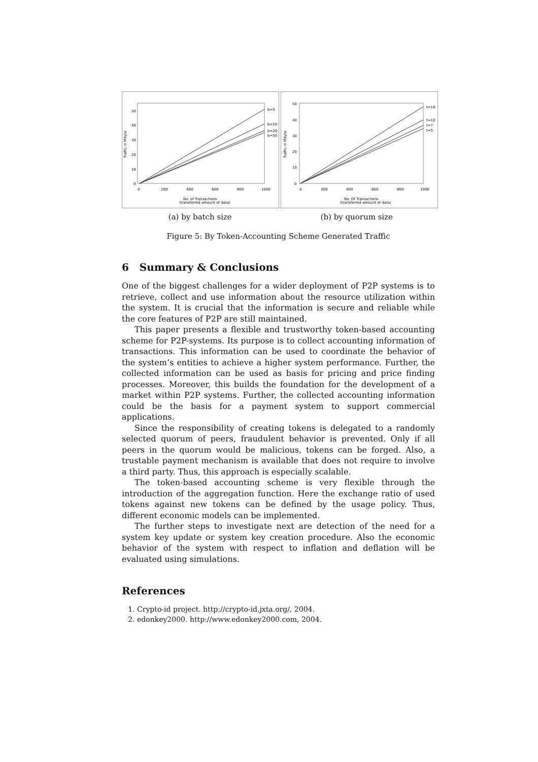50
40
30
20
10
0
Traffic in MByte
b=5
b=10
b=20
b=50
0
200
400
600
800
1000
No. of Transactions
(transferred amount of data)
50
40
30
20
10
0
Traffic in MByte
t=18
t=10
t=7
t=5
0
200
400
600
800
1000
No. Of Transactions
(transferred amount of data)
(a) by batch size (b) by quorum size
Figure 5: By Token-Accounting Scheme Generated Traffic
6 Summary & Conclusions
One of the biggest challenges for a wider deployment of P2P systems is to retrieve, collect and use information about the resource utilization within the system. It is crucial that the information is secure and reliable while the core features of P2P are still maintained.
This paper presents a flexible and trustworthy token-based accounting scheme for P2P-systems. Its purpose is to collect accounting information of transactions. This information can be used to coordinate the behavior of the system’s entities to achieve a higher system performance. Further, the collected information can be used as basis for pricing and price finding processes. Moreover, this builds the foundation for the development of a market within P2P systems. Further, the collected accounting information could be the basis for a payment system to support commercial applications.
Since the responsibility of creating tokens is delegated to a randomly selected quorum of peers, fraudulent behavior is prevented. Only if all peers in the quorum would be malicious, tokens can be forged. Also, a trustable payment mechanism is available that does not require to involve a third party. Thus, this approach is especially scalable.
The token-based accounting scheme is very flexible through the introduction of the aggregation function. Here the exchange ratio of used tokens against new tokens can be defined by the usage policy. Thus, different economic models can be implemented.
The further steps to investigate next are detection of the need for a system key update or system key creation procedure. Also the economic behavior of the system with respect to inflation and deflation will be evaluated using simulations.
References
1. Crypto-id project. http://crypto-id.jxta.org/, 2004.
2. edonkey2000. http://www.edonkey2000.com, 2004.